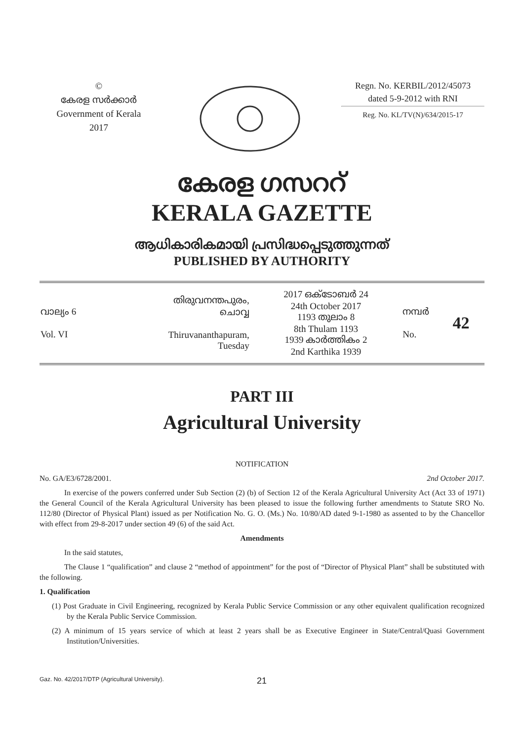©
കേരള സർക്കാർ
Government of Kerala
2017
Regn. No. KERBIL/2012/45073
dated 5-9-2012 with RNI
Reg. No. KL/TV(N)/634/2015-17
കേരള ഗസററ്
KERALA GAZETTE
ആധികാരികമായി പ്രസിദ്ധപ്പെടുത്തുന്നത്
PUBLISHED BY AUTHORITY
| വാല്യം 6 Vol. VI | തിരുവനന്തപുരം, ചൊവ്വ Thiruvananthapuram, Tuesday | 2017 ഒക്ടോബർ 24 24th October 2017 1193 തുലാം 8 8th Thulam 1193 1939 കാർത്തികം 2 2nd Karthika 1939 | നമ്പർ No. | 42 |
PART III
Agricultural University
NOTIFICATION
No. GA/E3/6728/2001. 2nd October 2017.
In exercise of the powers conferred under Sub Section (2) (b) of Section 12 of the Kerala Agricultural University Act (Act 33 of 1971) the General Council of the Kerala Agricultural University has been pleased to issue the following further amendments to Statute SRO No. 112/80 (Director of Physical Plant) issued as per Notification No. G. O. (Ms.) No. 10/80/AD dated 9-1-1980 as assented to by the Chancellor with effect from 29-8-2017 under section 49 (6) of the said Act.
Amendments
In the said statutes,
The Clause 1 “qualification” and clause 2 “method of appointment” for the post of “Director of Physical Plant” shall be substituted with the following.
1. Qualification
(1) Post Graduate in Civil Engineering, recognized by Kerala Public Service Commission or any other equivalent qualification recognized by the Kerala Public Service Commission.
(2) A minimum of 15 years service of which at least 2 years shall be as Executive Engineer in State/Central/Quasi Government Institution/Universities.
Gaz. No. 42/2017/DTP (Agricultural University). 21